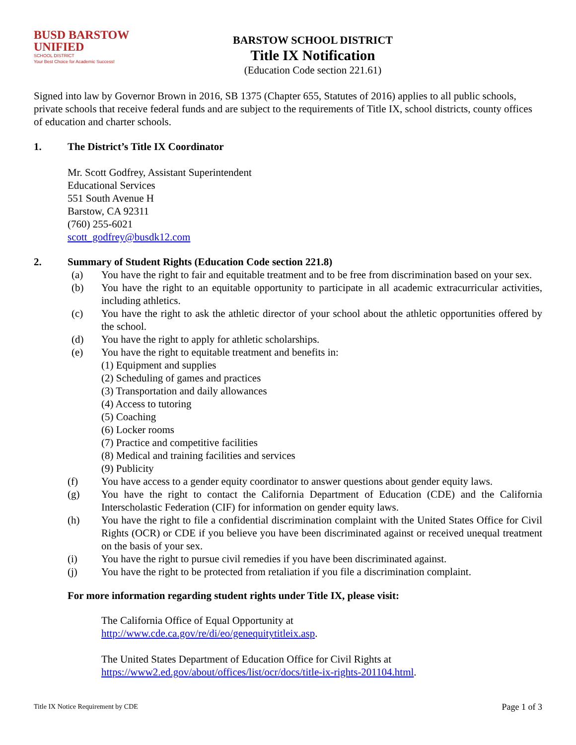BUSD BARSTOW
UNIFIED
SCHOOL DISTRICT
Your Best Choice for Academic Success!
BARSTOW SCHOOL DISTRICT
Title IX Notification
(Education Code section 221.61)
Signed into law by Governor Brown in 2016, SB 1375 (Chapter 655, Statutes of 2016) applies to all public schools, private schools that receive federal funds and are subject to the requirements of Title IX, school districts, county offices of education and charter schools.
1. The District’s Title IX Coordinator
Mr. Scott Godfrey, Assistant Superintendent
Educational Services
551 South Avenue H
Barstow, CA 92311
(760) 255-6021
scott_godfrey@busdk12.com
2. Summary of Student Rights (Education Code section 221.8)
(a) You have the right to fair and equitable treatment and to be free from discrimination based on your sex.
(b) You have the right to an equitable opportunity to participate in all academic extracurricular activities, including athletics.
(c) You have the right to ask the athletic director of your school about the athletic opportunities offered by the school.
(d) You have the right to apply for athletic scholarships.
(e) You have the right to equitable treatment and benefits in:
(1) Equipment and supplies
(2) Scheduling of games and practices
(3) Transportation and daily allowances
(4) Access to tutoring
(5) Coaching
(6) Locker rooms
(7) Practice and competitive facilities
(8) Medical and training facilities and services
(9) Publicity
(f) You have access to a gender equity coordinator to answer questions about gender equity laws.
(g) You have the right to contact the California Department of Education (CDE) and the California Interscholastic Federation (CIF) for information on gender equity laws.
(h) You have the right to file a confidential discrimination complaint with the United States Office for Civil Rights (OCR) or CDE if you believe you have been discriminated against or received unequal treatment on the basis of your sex.
(i) You have the right to pursue civil remedies if you have been discriminated against.
(j) You have the right to be protected from retaliation if you file a discrimination complaint.
For more information regarding student rights under Title IX, please visit:
The California Office of Equal Opportunity at
http://www.cde.ca.gov/re/di/eo/genequitytitleix.asp.
The United States Department of Education Office for Civil Rights at
https://www2.ed.gov/about/offices/list/ocr/docs/title-ix-rights-201104.html.
Title IX Notice Requirement by CDE Page 1 of 3